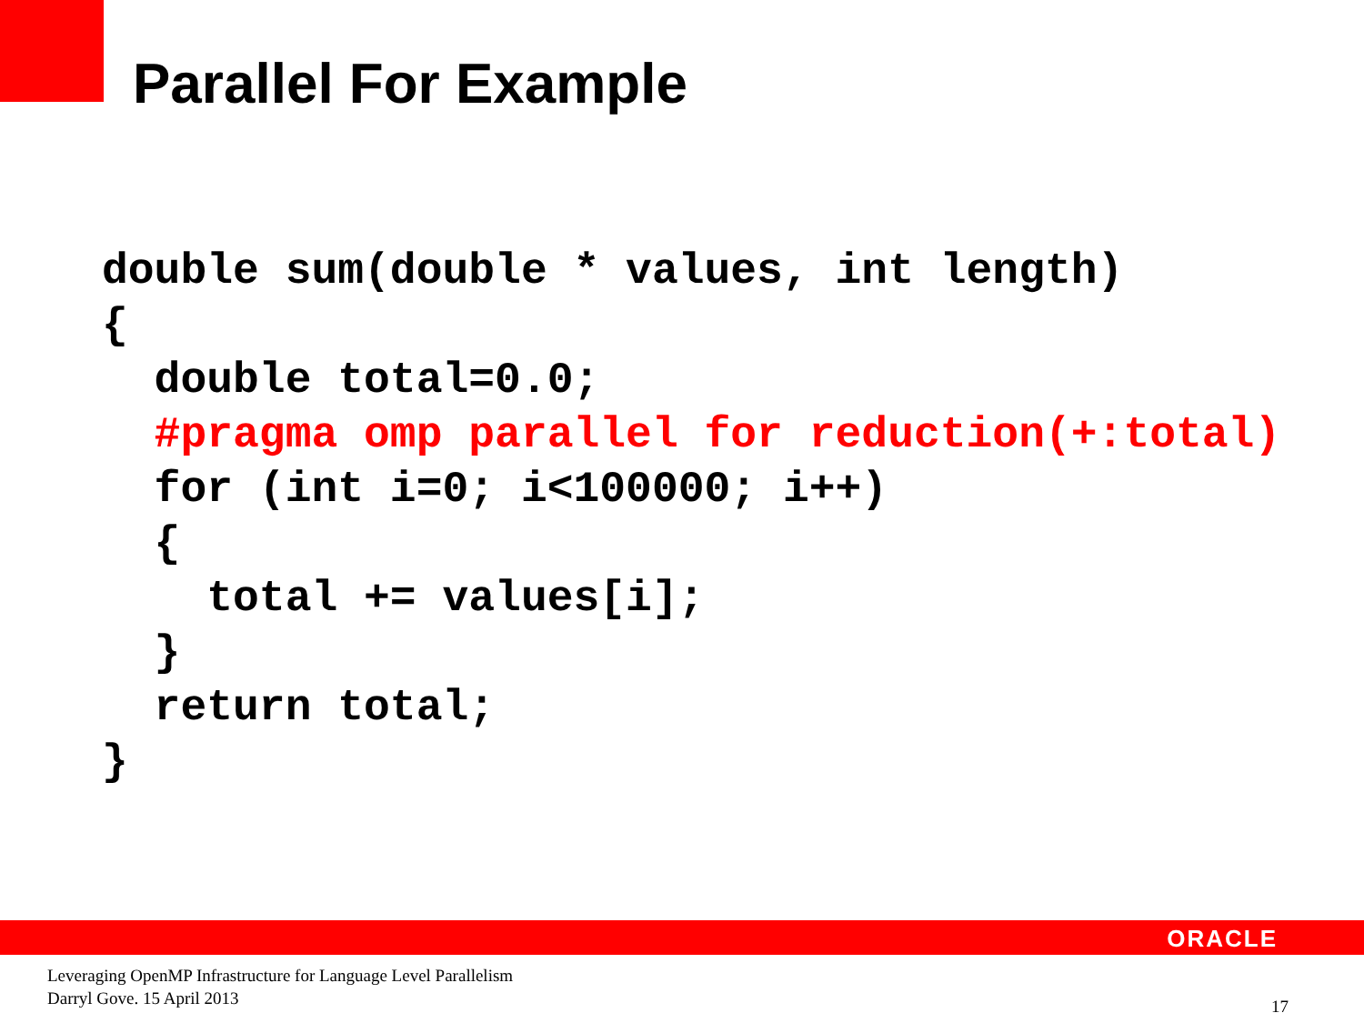Parallel For Example
double sum(double * values, int length)
{
  double total=0.0;
  #pragma omp parallel for reduction(+:total)
  for (int i=0; i<100000; i++)
  {
    total += values[i];
  }
  return total;
}
ORACLE
Leveraging OpenMP Infrastructure for Language Level Parallelism
Darryl Gove. 15 April 2013
17